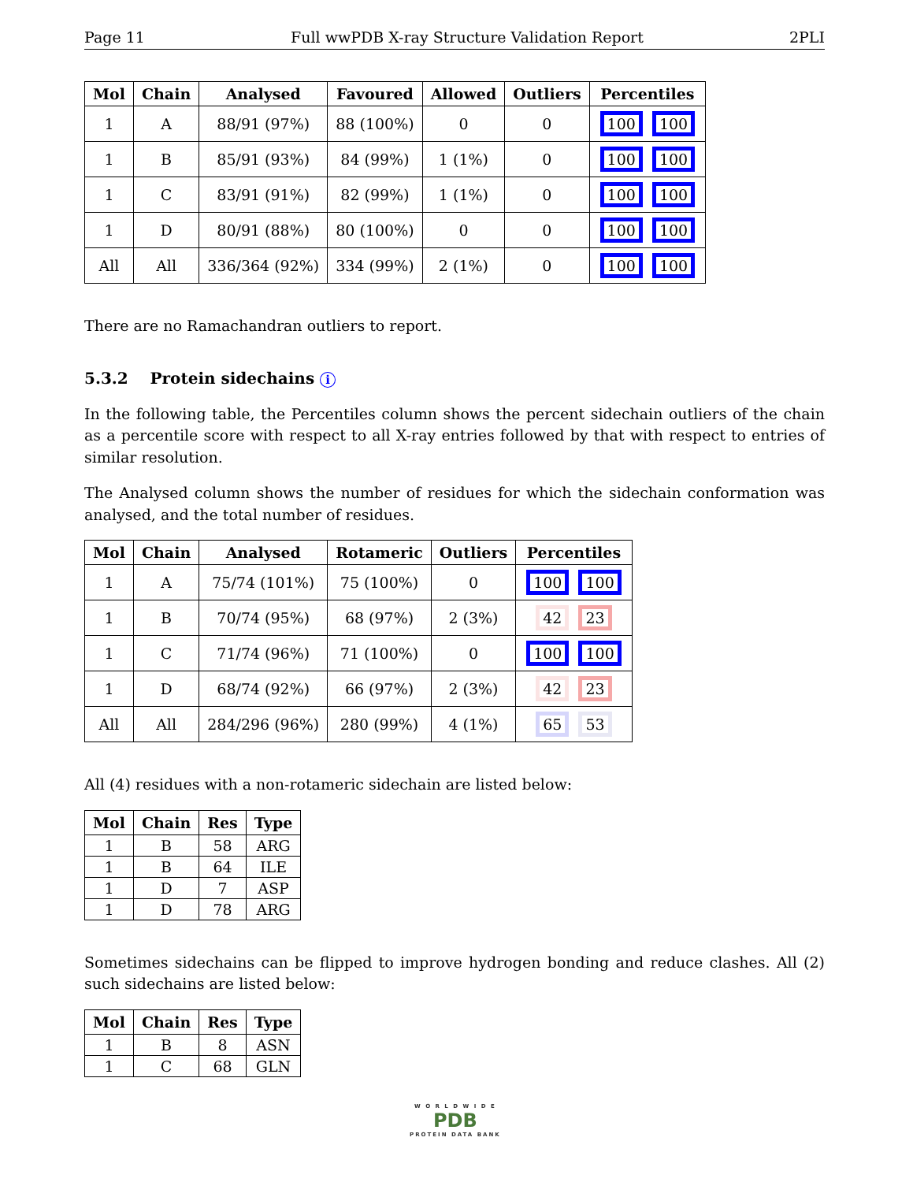Page 11 Full wwPDB X-ray Structure Validation Report 2PLI
| Mol | Chain | Analysed | Favoured | Allowed | Outliers | Percentiles |
| --- | --- | --- | --- | --- | --- | --- |
| 1 | A | 88/91 (97%) | 88 (100%) | 0 | 0 | 100 100 |
| 1 | B | 85/91 (93%) | 84 (99%) | 1 (1%) | 0 | 100 100 |
| 1 | C | 83/91 (91%) | 82 (99%) | 1 (1%) | 0 | 100 100 |
| 1 | D | 80/91 (88%) | 80 (100%) | 0 | 0 | 100 100 |
| All | All | 336/364 (92%) | 334 (99%) | 2 (1%) | 0 | 100 100 |
There are no Ramachandran outliers to report.
5.3.2 Protein sidechains i
In the following table, the Percentiles column shows the percent sidechain outliers of the chain as a percentile score with respect to all X-ray entries followed by that with respect to entries of similar resolution.
The Analysed column shows the number of residues for which the sidechain conformation was analysed, and the total number of residues.
| Mol | Chain | Analysed | Rotameric | Outliers | Percentiles |
| --- | --- | --- | --- | --- | --- |
| 1 | A | 75/74 (101%) | 75 (100%) | 0 | 100 100 |
| 1 | B | 70/74 (95%) | 68 (97%) | 2 (3%) | 42 23 |
| 1 | C | 71/74 (96%) | 71 (100%) | 0 | 100 100 |
| 1 | D | 68/74 (92%) | 66 (97%) | 2 (3%) | 42 23 |
| All | All | 284/296 (96%) | 280 (99%) | 4 (1%) | 65 53 |
All (4) residues with a non-rotameric sidechain are listed below:
| Mol | Chain | Res | Type |
| --- | --- | --- | --- |
| 1 | B | 58 | ARG |
| 1 | B | 64 | ILE |
| 1 | D | 7 | ASP |
| 1 | D | 78 | ARG |
Sometimes sidechains can be flipped to improve hydrogen bonding and reduce clashes. All (2) such sidechains are listed below:
| Mol | Chain | Res | Type |
| --- | --- | --- | --- |
| 1 | B | 8 | ASN |
| 1 | C | 68 | GLN |
W O R L D W I D E
PDB
PROTEIN DATA BANK